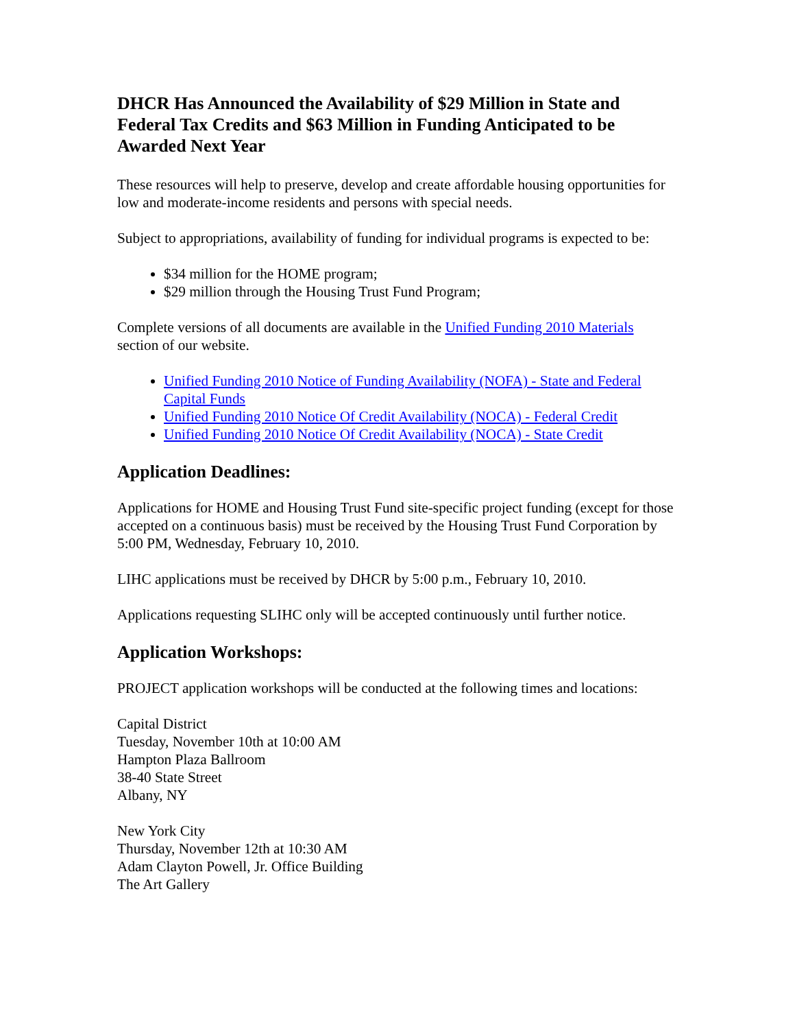DHCR Has Announced the Availability of $29 Million in State and Federal Tax Credits and $63 Million in Funding Anticipated to be Awarded Next Year
These resources will help to preserve, develop and create affordable housing opportunities for low and moderate-income residents and persons with special needs.
Subject to appropriations, availability of funding for individual programs is expected to be:
$34 million for the HOME program;
$29 million through the Housing Trust Fund Program;
Complete versions of all documents are available in the Unified Funding 2010 Materials section of our website.
Unified Funding 2010 Notice of Funding Availability (NOFA) - State and Federal Capital Funds
Unified Funding 2010 Notice Of Credit Availability (NOCA) - Federal Credit
Unified Funding 2010 Notice Of Credit Availability (NOCA) - State Credit
Application Deadlines:
Applications for HOME and Housing Trust Fund site-specific project funding (except for those accepted on a continuous basis) must be received by the Housing Trust Fund Corporation by 5:00 PM, Wednesday, February 10, 2010.
LIHC applications must be received by DHCR by 5:00 p.m., February 10, 2010.
Applications requesting SLIHC only will be accepted continuously until further notice.
Application Workshops:
PROJECT application workshops will be conducted at the following times and locations:
Capital District
Tuesday, November 10th at 10:00 AM
Hampton Plaza Ballroom
38-40 State Street
Albany, NY
New York City
Thursday, November 12th at 10:30 AM
Adam Clayton Powell, Jr. Office Building
The Art Gallery